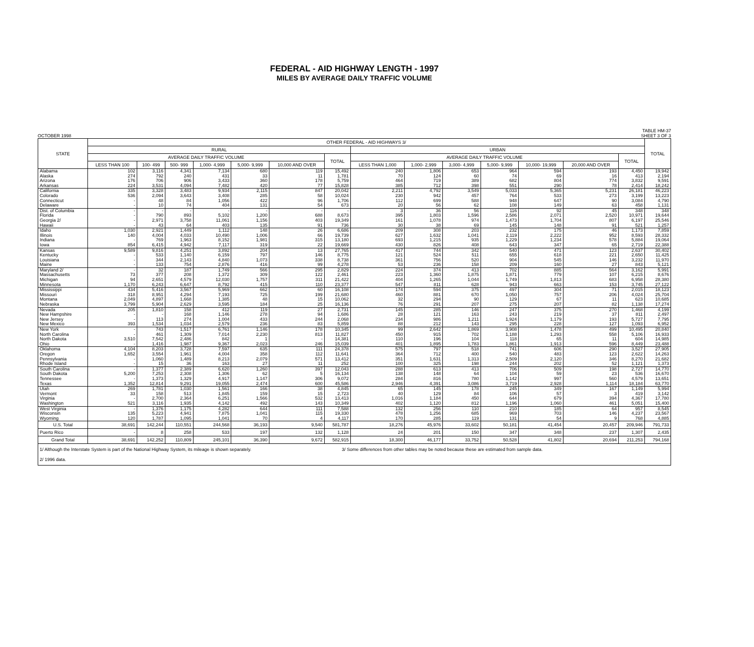FEDERAL - AID HIGHWAY LENGTH - 1997
MILES BY AVERAGE DAILY TRAFFIC VOLUME
OCTOBER 1998 TABLE HM-37
SHEET 3 OF 3
| STATE | OTHER FEDERAL - AID HIGHWAYS 3/ | | | | | | | | | | | | | | TOTAL |
| --- | --- | --- | --- | --- | --- | --- | --- | --- | --- | --- | --- | --- | --- | --- | --- |
| | RURAL | | | | | | | URBAN | | | | | | | |
| | AVERAGE DAILY TRAFFIC VOLUME | | | | | | TOTAL | AVERAGE DAILY TRAFFIC VOLUME | | | | | | TOTAL | |
| | LESS THAN 100 | 100- 499 | 500- 999 | 1,000- 4,999 | 5,000- 9,999 | 10,000 AND OVER | | LESS THAN 1,000 | 1,000- 2,999 | 3,000- 4,999 | 5,000- 9,999 | 10,000- 19,999 | 20,000 AND OVER | | |
| Alabama | 102 | 3,116 | 4,341 | 7,134 | 680 | 119 | 15,492 | 240 | 1,806 | 653 | 964 | 594 | 193 | 4,450 | 19,942 |
| Alaska | 274 | 792 | 240 | 431 | 33 | 11 | 1,781 | 70 | 124 | 60 | 74 | 69 | 16 | 413 | 2,194 |
| Arizona | 176 | 706 | 906 | 3,433 | 360 | 178 | 5,759 | 464 | 719 | 389 | 682 | 804 | 774 | 3,832 | 9,591 |
| Arkansas | 224 | 3,531 | 4,094 | 7,482 | 420 | 77 | 15,828 | 385 | 712 | 398 | 551 | 290 | 78 | 2,414 | 18,242 |
| California | 335 | 3,328 | 3,483 | 9,934 | 2,115 | 847 | 20,042 | 2,211 | 4,792 | 3,549 | 5,033 | 5,365 | 5,231 | 26,181 | 46,223 |
| Colorado | 536 | 2,094 | 3,643 | 3,408 | 285 | 58 | 10,024 | 230 | 942 | 457 | 764 | 533 | 273 | 3,199 | 13,223 |
| Connecticut | - | 48 | 84 | 1,056 | 422 | 96 | 1,706 | 112 | 699 | 588 | 948 | 647 | 90 | 3,084 | 4,790 |
| Delaware | - | 10 | 74 | 404 | 131 | 54 | 673 | 20 | 56 | 62 | 108 | 149 | 63 | 458 | 1,131 |
| Dist. of Columbia | - | - | - | - | - | - | - | 3 | 36 | 56 | 116 | 92 | 45 | 348 | 348 |
| Florida | - | 790 | 893 | 5,102 | 1,200 | 688 | 8,673 | 395 | 1,803 | 1,596 | 2,586 | 2,071 | 2,520 | 10,971 | 19,644 |
| Georgia 2/ | - | 2,971 | 3,758 | 11,061 | 1,156 | 403 | 19,349 | 161 | 1,078 | 974 | 1,473 | 1,704 | 807 | 6,197 | 25,546 |
| Hawaii | - | 43 | 64 | 403 | 135 | 91 | 736 | 30 | 38 | 69 | 145 | 148 | 91 | 521 | 1,257 |
| Idaho | 1,030 | 2,921 | 1,449 | 1,112 | 148 | 26 | 6,686 | 209 | 308 | 203 | 232 | 175 | 46 | 1,173 | 7,859 |
| Illinois | 140 | 4,004 | 4,033 | 10,490 | 1,006 | 66 | 19,739 | 627 | 1,632 | 1,041 | 2,119 | 2,222 | 952 | 8,593 | 28,332 |
| Indiana | - | 769 | 1,963 | 8,152 | 1,981 | 315 | 13,180 | 693 | 1,215 | 935 | 1,229 | 1,234 | 578 | 5,884 | 19,064 |
| Iowa | 854 | 6,415 | 4,942 | 7,117 | 319 | 22 | 19,669 | 430 | 826 | 408 | 643 | 347 | 65 | 2,719 | 22,388 |
| Kansas | 9,589 | 9,816 | 4,251 | 3,892 | 204 | 13 | 27,765 | 417 | 744 | 342 | 540 | 471 | 123 | 2,637 | 30,402 |
| Kentucky | - | 533 | 1,140 | 6,159 | 797 | 146 | 8,775 | 121 | 524 | 511 | 655 | 618 | 221 | 2,650 | 11,425 |
| Louisiana | - | 344 | 2,143 | 4,840 | 1,073 | 338 | 8,738 | 361 | 756 | 520 | 904 | 545 | 146 | 3,232 | 11,970 |
| Maine | - | 133 | 754 | 2,876 | 416 | 99 | 4,278 | 53 | 236 | 158 | 209 | 160 | 27 | 843 | 5,121 |
| Maryland 2/ | - | 32 | 187 | 1,749 | 566 | 295 | 2,829 | 224 | 374 | 413 | 702 | 885 | 564 | 3,162 | 5,991 |
| Massachusetts | 73 | 377 | 208 | 1,372 | 309 | 122 | 2,461 | 223 | 1,360 | 1,875 | 1,871 | 779 | 107 | 6,215 | 8,676 |
| Michigan | 94 | 2,651 | 4,579 | 12,030 | 1,757 | 311 | 21,422 | 404 | 1,265 | 1,044 | 1,749 | 1,813 | 683 | 6,958 | 28,380 |
| Minnesota | 1,170 | 6,243 | 6,647 | 8,792 | 415 | 110 | 23,377 | 547 | 811 | 628 | 943 | 663 | 153 | 3,745 | 27,122 |
| Mississippi | 434 | 5,416 | 3,567 | 5,969 | 662 | 60 | 16,108 | 174 | 594 | 375 | 497 | 304 | 71 | 2,015 | 18,123 |
| Missouri | 318 | 8,951 | 4,294 | 7,193 | 725 | 199 | 21,680 | 460 | 881 | 670 | 1,050 | 757 | 206 | 4,024 | 25,704 |
| Montana | 2,049 | 4,897 | 1,668 | 1,385 | 48 | 15 | 10,062 | 32 | 294 | 90 | 129 | 67 | 11 | 623 | 10,685 |
| Nebraska | 3,799 | 5,904 | 2,629 | 3,595 | 184 | 25 | 16,136 | 76 | 291 | 207 | 275 | 207 | 82 | 1,138 | 17,274 |
| Nevada | 205 | 1,810 | 158 | 412 | 119 | 27 | 2,731 | 145 | 285 | 146 | 247 | 375 | 270 | 1,468 | 4,199 |
| New Hampshire | - | - | 168 | 1,146 | 278 | 94 | 1,686 | 28 | 121 | 163 | 243 | 219 | 37 | 811 | 2,497 |
| New Jersey | - | 113 | 274 | 1,004 | 433 | 244 | 2,068 | 234 | 986 | 1,211 | 1,924 | 1,179 | 193 | 5,727 | 7,795 |
| New Mexico | 393 | 1,534 | 1,034 | 2,579 | 236 | 83 | 5,859 | 88 | 212 | 143 | 295 | 228 | 127 | 1,093 | 6,952 |
| New York | - | 743 | 1,517 | 6,761 | 1,146 | 178 | 10,345 | 99 | 2,642 | 1,869 | 3,908 | 1,478 | 499 | 10,495 | 20,840 |
| North Carolina | - | 461 | 1,309 | 7,014 | 2,230 | 813 | 11,827 | 450 | 915 | 702 | 1,188 | 1,293 | 558 | 5,106 | 16,933 |
| North Dakota | 3,510 | 7,542 | 2,486 | 842 | 1 | - | 14,381 | 110 | 196 | 104 | 118 | 65 | 11 | 604 | 14,985 |
| Ohio | - | 1,416 | 1,987 | 9,367 | 2,023 | 246 | 15,039 | 401 | 1,895 | 1,783 | 1,861 | 1,913 | 596 | 8,449 | 23,488 |
| Oklahoma | 4,104 | 8,203 | 3,728 | 7,597 | 635 | 111 | 24,378 | 575 | 797 | 518 | 741 | 606 | 290 | 3,527 | 27,905 |
| Oregon | 1,652 | 3,554 | 1,961 | 4,004 | 358 | 112 | 11,641 | 364 | 712 | 400 | 540 | 483 | 123 | 2,622 | 14,263 |
| Pennsylvania | - | 1,060 | 1,489 | 8,213 | 2,079 | 571 | 13,412 | 351 | 1,631 | 1,313 | 2,509 | 2,120 | 346 | 8,270 | 21,682 |
| Rhode Island | - | 15 | 36 | 163 | 27 | 11 | 252 | 100 | 325 | 198 | 244 | 202 | 52 | 1,121 | 1,373 |
| South Carolina | - | 1,377 | 2,389 | 6,620 | 1,260 | 397 | 12,043 | 288 | 613 | 413 | 706 | 509 | 198 | 2,727 | 14,770 |
| South Dakota | 5,200 | 7,253 | 2,308 | 1,306 | 62 | 5 | 16,134 | 138 | 148 | 64 | 104 | 59 | 23 | 536 | 16,670 |
| Tennessee | - | 1,373 | 1,329 | 4,917 | 1,147 | 306 | 9,072 | 284 | 816 | 780 | 1,142 | 997 | 560 | 4,579 | 13,651 |
| Texas | 1,352 | 12,814 | 9,291 | 19,055 | 2,474 | 600 | 45,586 | 2,946 | 4,391 | 3,086 | 3,719 | 2,928 | 1,114 | 18,184 | 63,770 |
| Utah | 269 | 1,781 | 1,030 | 1,561 | 166 | 38 | 4,845 | 65 | 145 | 178 | 245 | 349 | 167 | 1,149 | 5,994 |
| Vermont | 33 | 158 | 513 | 1,845 | 159 | 15 | 2,723 | 40 | 129 | 84 | 106 | 57 | 3 | 419 | 3,142 |
| Virginia | - | 2,700 | 2,364 | 6,251 | 1,566 | 532 | 13,413 | 1,016 | 1,184 | 450 | 644 | 679 | 394 | 4,367 | 17,780 |
| Washington | 521 | 3,116 | 1,935 | 4,142 | 492 | 143 | 10,349 | 402 | 1,120 | 812 | 1,196 | 1,060 | 461 | 5,051 | 15,400 |
| West Virginia | - | 1,376 | 1,175 | 4,282 | 644 | 111 | 7,588 | 132 | 256 | 110 | 210 | 185 | 64 | 957 | 8,545 |
| Wisconsin | 135 | 5,223 | 4,941 | 7,875 | 1,041 | 115 | 19,330 | 478 | 1,256 | 685 | 969 | 703 | 146 | 4,237 | 23,567 |
| Wyoming | 120 | 1,787 | 1,095 | 1,041 | 70 | 4 | 4,117 | 170 | 285 | 119 | 131 | 54 | 9 | 768 | 4,885 |
| U.S. Total | 38,691 | 142,244 | 110,551 | 244,568 | 36,193 | 9,540 | 581,787 | 18,276 | 45,976 | 33,602 | 50,181 | 41,454 | 20,457 | 209,946 | 791,733 |
| Puerto Rico | - | 8 | 258 | 533 | 197 | 132 | 1,128 | 24 | 201 | 150 | 347 | 348 | 237 | 1,307 | 2,435 |
| Grand Total | 38,691 | 142,252 | 110,809 | 245,101 | 36,390 | 9,672 | 582,915 | 18,300 | 46,177 | 33,752 | 50,528 | 41,802 | 20,694 | 211,253 | 794,168 |
1/ Although the Interstate System is part of the National Highway System, its mileage is shown separately.
2/ 1996 data.
3/ Some differences from other tables may be noted because these are estimated from sample data.